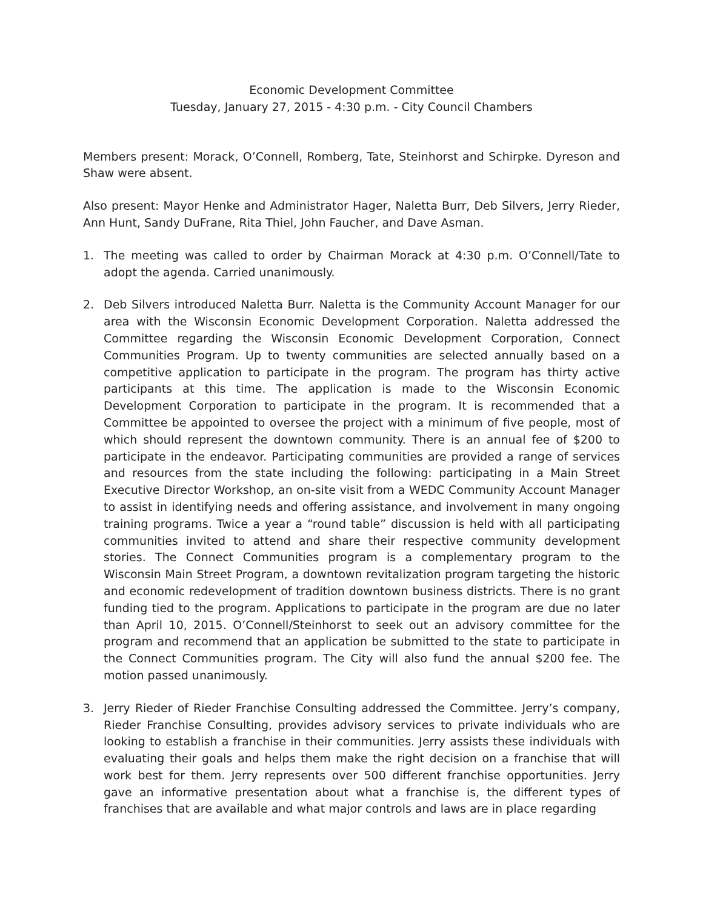Economic Development Committee
Tuesday, January 27, 2015 - 4:30 p.m. - City Council Chambers
Members present: Morack, O’Connell, Romberg, Tate, Steinhorst and Schirpke. Dyreson and Shaw were absent.
Also present: Mayor Henke and Administrator Hager, Naletta Burr, Deb Silvers, Jerry Rieder, Ann Hunt, Sandy DuFrane, Rita Thiel, John Faucher, and Dave Asman.
1. The meeting was called to order by Chairman Morack at 4:30 p.m. O’Connell/Tate to adopt the agenda. Carried unanimously.
2. Deb Silvers introduced Naletta Burr. Naletta is the Community Account Manager for our area with the Wisconsin Economic Development Corporation. Naletta addressed the Committee regarding the Wisconsin Economic Development Corporation, Connect Communities Program. Up to twenty communities are selected annually based on a competitive application to participate in the program. The program has thirty active participants at this time. The application is made to the Wisconsin Economic Development Corporation to participate in the program. It is recommended that a Committee be appointed to oversee the project with a minimum of five people, most of which should represent the downtown community. There is an annual fee of $200 to participate in the endeavor. Participating communities are provided a range of services and resources from the state including the following: participating in a Main Street Executive Director Workshop, an on-site visit from a WEDC Community Account Manager to assist in identifying needs and offering assistance, and involvement in many ongoing training programs. Twice a year a “round table” discussion is held with all participating communities invited to attend and share their respective community development stories. The Connect Communities program is a complementary program to the Wisconsin Main Street Program, a downtown revitalization program targeting the historic and economic redevelopment of tradition downtown business districts. There is no grant funding tied to the program. Applications to participate in the program are due no later than April 10, 2015. O’Connell/Steinhorst to seek out an advisory committee for the program and recommend that an application be submitted to the state to participate in the Connect Communities program. The City will also fund the annual $200 fee. The motion passed unanimously.
3. Jerry Rieder of Rieder Franchise Consulting addressed the Committee. Jerry’s company, Rieder Franchise Consulting, provides advisory services to private individuals who are looking to establish a franchise in their communities. Jerry assists these individuals with evaluating their goals and helps them make the right decision on a franchise that will work best for them. Jerry represents over 500 different franchise opportunities. Jerry gave an informative presentation about what a franchise is, the different types of franchises that are available and what major controls and laws are in place regarding